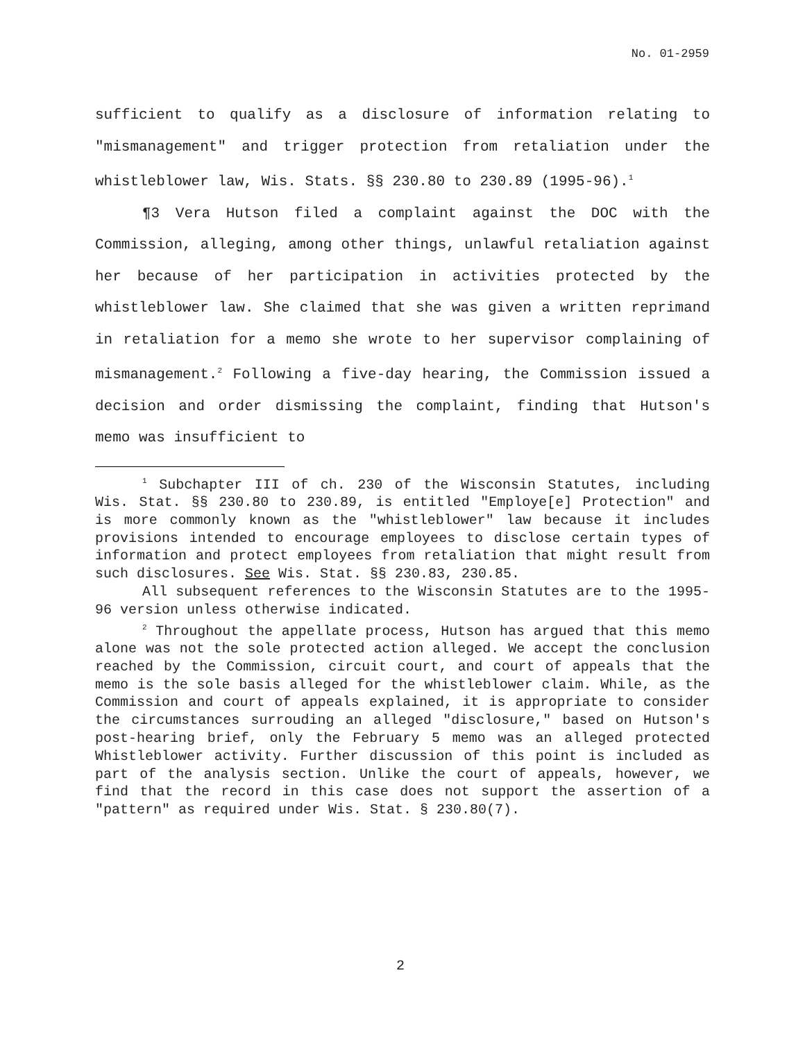No. 01-2959
sufficient to qualify as a disclosure of information relating to "mismanagement" and trigger protection from retaliation under the whistleblower law, Wis. Stats. §§ 230.80 to 230.89 (1995-96).<sup>1</sup>
¶3 Vera Hutson filed a complaint against the DOC with the Commission, alleging, among other things, unlawful retaliation against her because of her participation in activities protected by the whistleblower law. She claimed that she was given a written reprimand in retaliation for a memo she wrote to her supervisor complaining of mismanagement.<sup>2</sup> Following a five-day hearing, the Commission issued a decision and order dismissing the complaint, finding that Hutson's memo was insufficient to
<sup>1</sup> Subchapter III of ch. 230 of the Wisconsin Statutes, including Wis. Stat. §§ 230.80 to 230.89, is entitled "Employe[e] Protection" and is more commonly known as the "whistleblower" law because it includes provisions intended to encourage employees to disclose certain types of information and protect employees from retaliation that might result from such disclosures. See Wis. Stat. §§ 230.83, 230.85.
All subsequent references to the Wisconsin Statutes are to the 1995-96 version unless otherwise indicated.
<sup>2</sup> Throughout the appellate process, Hutson has argued that this memo alone was not the sole protected action alleged. We accept the conclusion reached by the Commission, circuit court, and court of appeals that the memo is the sole basis alleged for the whistleblower claim. While, as the Commission and court of appeals explained, it is appropriate to consider the circumstances surrouding an alleged "disclosure," based on Hutson's post-hearing brief, only the February 5 memo was an alleged protected Whistleblower activity. Further discussion of this point is included as part of the analysis section. Unlike the court of appeals, however, we find that the record in this case does not support the assertion of a "pattern" as required under Wis. Stat. § 230.80(7).
2